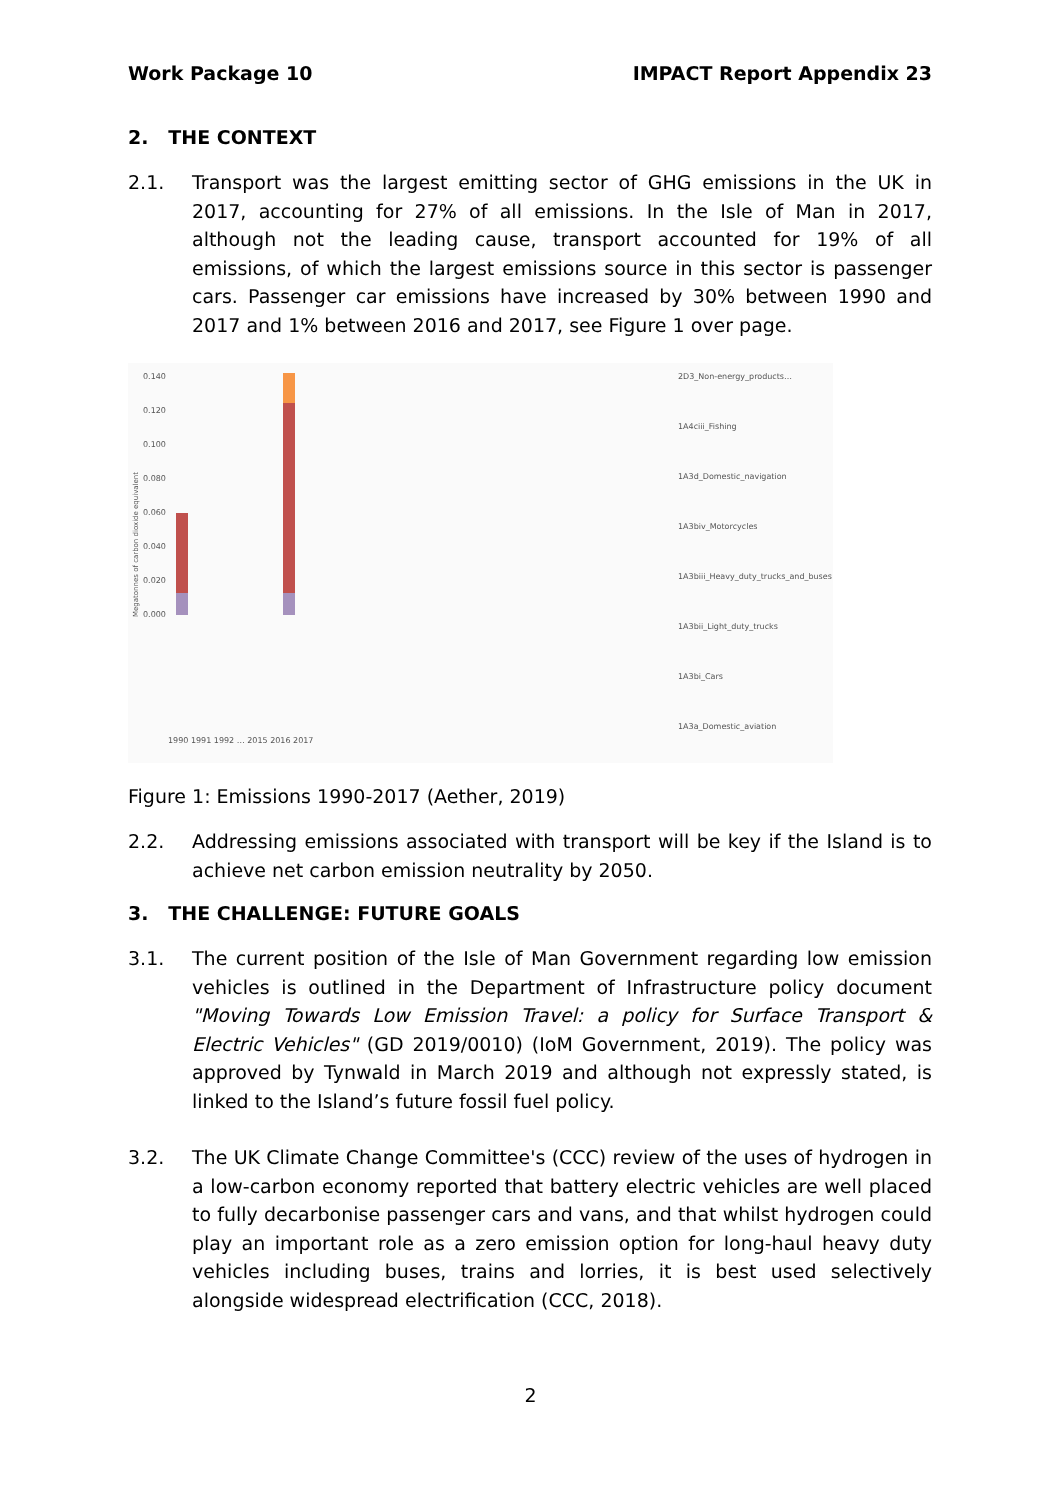Work Package 10 IMPACT Report Appendix 23
2. THE CONTEXT
2.1. Transport was the largest emitting sector of GHG emissions in the UK in 2017, accounting for 27% of all emissions. In the Isle of Man in 2017, although not the leading cause, transport accounted for 19% of all emissions, of which the largest emissions source in this sector is passenger cars. Passenger car emissions have increased by 30% between 1990 and 2017 and 1% between 2016 and 2017, see Figure 1 over page.
Megatonnes of carbon dioxide equivalent
0.000
0.020
0.040
0.060
0.080
0.100
0.120
0.140
2D3_Non-energy_products…
1A4ciii_Fishing
1A3d_Domestic_navigation
1A3biv_Motorcycles
1A3biii_Heavy_duty_trucks_and_buses
1A3bii_Light_duty_trucks
1A3bi_Cars
1A3a_Domestic_aviation
1990 1991 1992 … 2015 2016 2017
Figure 1: Emissions 1990-2017 (Aether, 2019)
2.2. Addressing emissions associated with transport will be key if the Island is to achieve net carbon emission neutrality by 2050.
3. THE CHALLENGE: FUTURE GOALS
3.1. The current position of the Isle of Man Government regarding low emission vehicles is outlined in the Department of Infrastructure policy document "Moving Towards Low Emission Travel: a policy for Surface Transport & Electric Vehicles" (GD 2019/0010) (IoM Government, 2019). The policy was approved by Tynwald in March 2019 and although not expressly stated, is linked to the Island’s future fossil fuel policy.
3.2. The UK Climate Change Committee's (CCC) review of the uses of hydrogen in a low-carbon economy reported that battery electric vehicles are well placed to fully decarbonise passenger cars and vans, and that whilst hydrogen could play an important role as a zero emission option for long-haul heavy duty vehicles including buses, trains and lorries, it is best used selectively alongside widespread electrification (CCC, 2018).
2